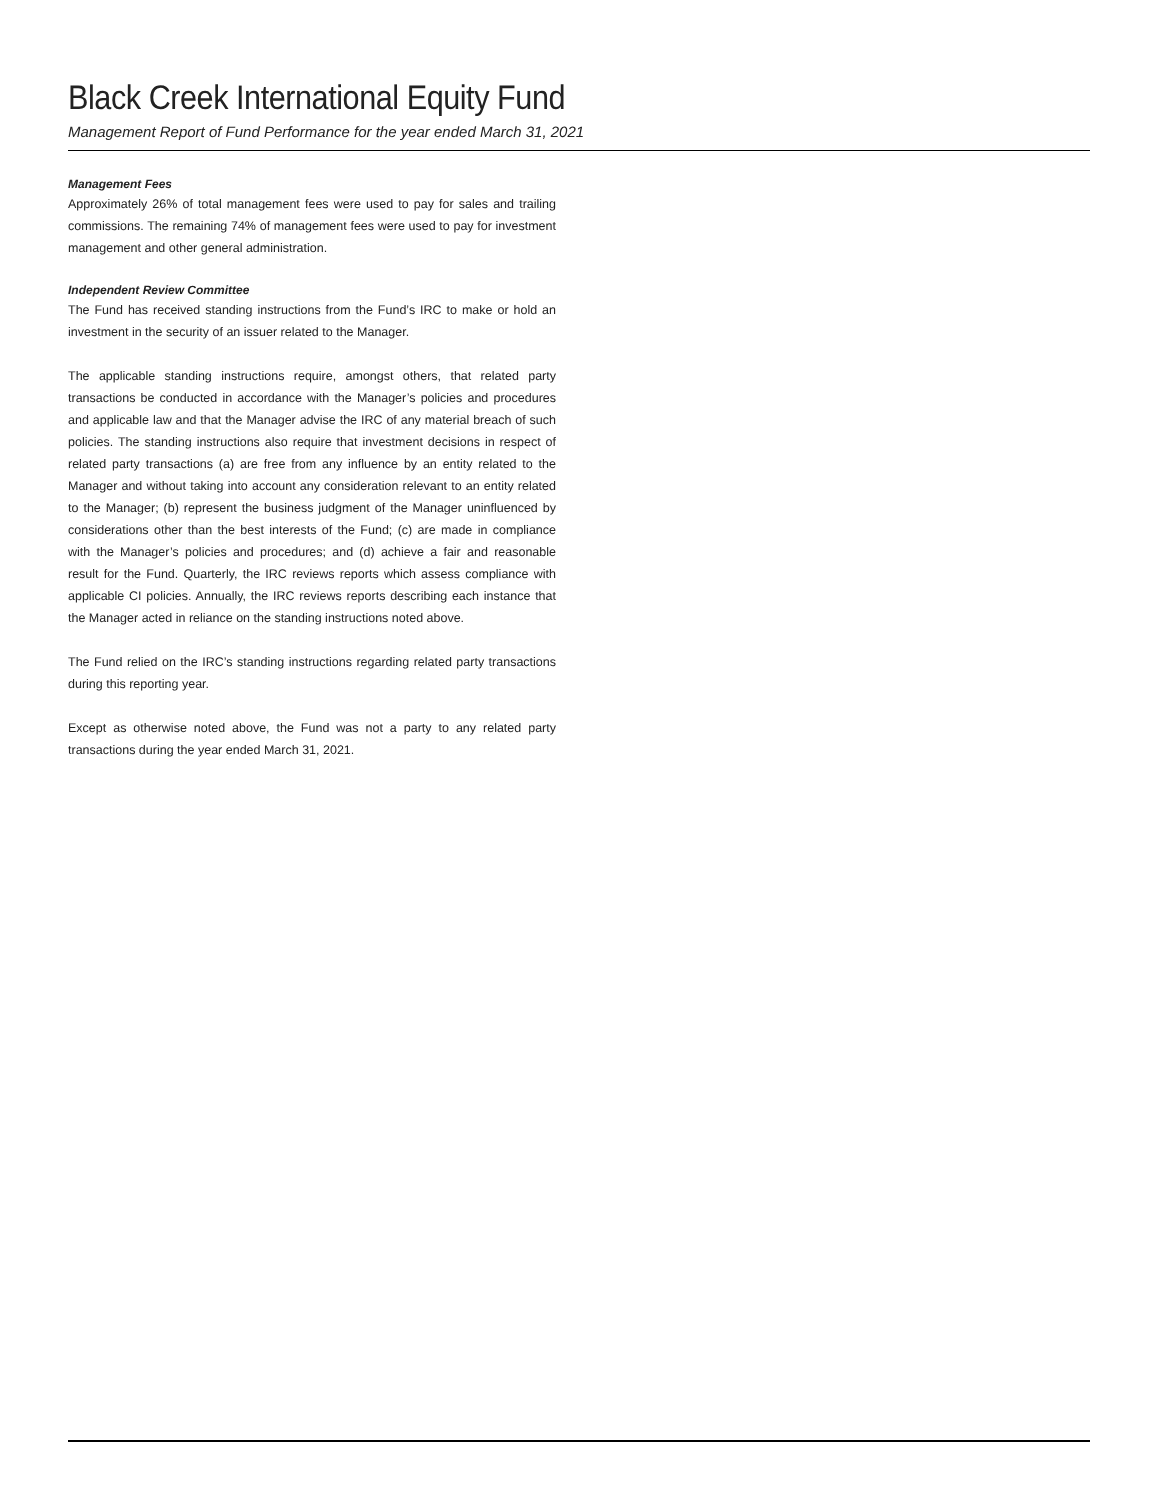Black Creek International Equity Fund
Management Report of Fund Performance for the year ended March 31, 2021
Management Fees
Approximately 26% of total management fees were used to pay for sales and trailing commissions. The remaining 74% of management fees were used to pay for investment management and other general administration.
Independent Review Committee
The Fund has received standing instructions from the Fund’s IRC to make or hold an investment in the security of an issuer related to the Manager.
The applicable standing instructions require, amongst others, that related party transactions be conducted in accordance with the Manager’s policies and procedures and applicable law and that the Manager advise the IRC of any material breach of such policies. The standing instructions also require that investment decisions in respect of related party transactions (a) are free from any influence by an entity related to the Manager and without taking into account any consideration relevant to an entity related to the Manager; (b) represent the business judgment of the Manager uninfluenced by considerations other than the best interests of the Fund; (c) are made in compliance with the Manager’s policies and procedures; and (d) achieve a fair and reasonable result for the Fund. Quarterly, the IRC reviews reports which assess compliance with applicable CI policies. Annually, the IRC reviews reports describing each instance that the Manager acted in reliance on the standing instructions noted above.
The Fund relied on the IRC’s standing instructions regarding related party transactions during this reporting year.
Except as otherwise noted above, the Fund was not a party to any related party transactions during the year ended March 31, 2021.